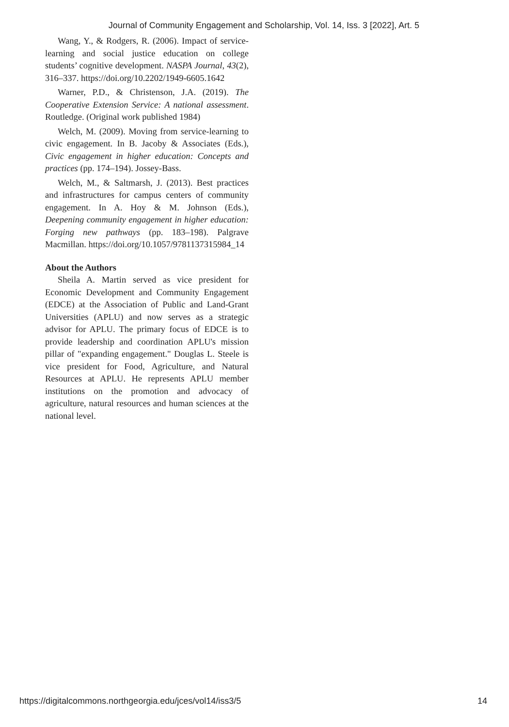Journal of Community Engagement and Scholarship, Vol. 14, Iss. 3 [2022], Art. 5
Wang, Y., & Rodgers, R. (2006). Impact of service-learning and social justice education on college students’ cognitive development. NASPA Journal, 43(2), 316–337. https://doi.org/10.2202/1949-6605.1642
Warner, P.D., & Christenson, J.A. (2019). The Cooperative Extension Service: A national assessment. Routledge. (Original work published 1984)
Welch, M. (2009). Moving from service-learning to civic engagement. In B. Jacoby & Associates (Eds.), Civic engagement in higher education: Concepts and practices (pp. 174–194). Jossey-Bass.
Welch, M., & Saltmarsh, J. (2013). Best practices and infrastructures for campus centers of community engagement. In A. Hoy & M. Johnson (Eds.), Deepening community engagement in higher education: Forging new pathways (pp. 183–198). Palgrave Macmillan. https://doi.org/10.1057/9781137315984_14
About the Authors
Sheila A. Martin served as vice president for Economic Development and Community Engagement (EDCE) at the Association of Public and Land-Grant Universities (APLU) and now serves as a strategic advisor for APLU. The primary focus of EDCE is to provide leadership and coordination APLU's mission pillar of "expanding engagement." Douglas L. Steele is vice president for Food, Agriculture, and Natural Resources at APLU. He represents APLU member institutions on the promotion and advocacy of agriculture, natural resources and human sciences at the national level.
https://digitalcommons.northgeorgia.edu/jces/vol14/iss3/5 14